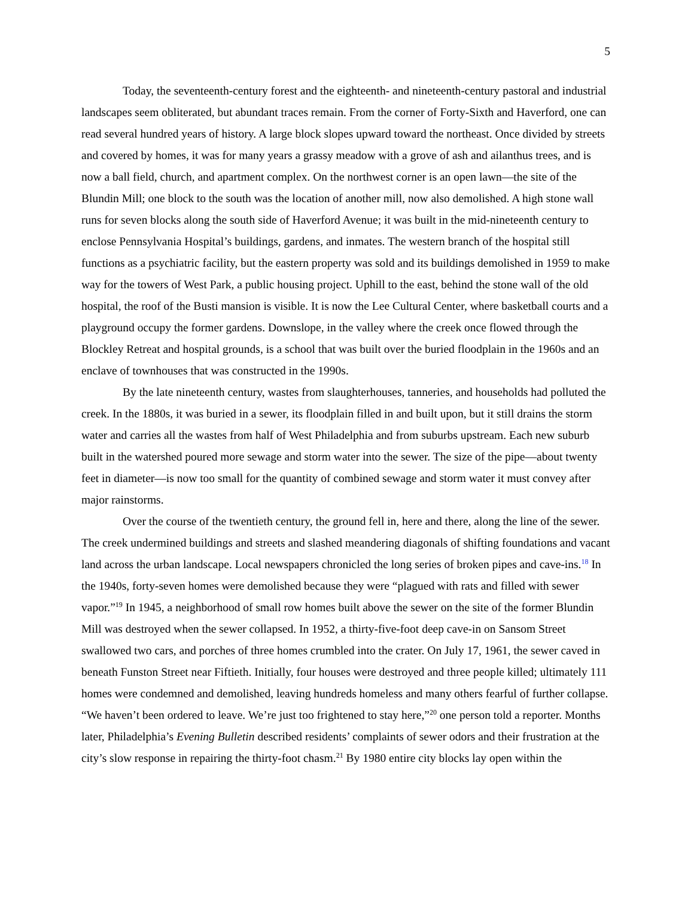5
Today, the seventeenth-century forest and the eighteenth- and nineteenth-century pastoral and industrial landscapes seem obliterated, but abundant traces remain. From the corner of Forty-Sixth and Haverford, one can read several hundred years of history. A large block slopes upward toward the northeast. Once divided by streets and covered by homes, it was for many years a grassy meadow with a grove of ash and ailanthus trees, and is now a ball field, church, and apartment complex. On the northwest corner is an open lawn—the site of the Blundin Mill; one block to the south was the location of another mill, now also demolished. A high stone wall runs for seven blocks along the south side of Haverford Avenue; it was built in the mid-nineteenth century to enclose Pennsylvania Hospital’s buildings, gardens, and inmates. The western branch of the hospital still functions as a psychiatric facility, but the eastern property was sold and its buildings demolished in 1959 to make way for the towers of West Park, a public housing project. Uphill to the east, behind the stone wall of the old hospital, the roof of the Busti mansion is visible. It is now the Lee Cultural Center, where basketball courts and a playground occupy the former gardens. Downslope, in the valley where the creek once flowed through the Blockley Retreat and hospital grounds, is a school that was built over the buried floodplain in the 1960s and an enclave of townhouses that was constructed in the 1990s.
By the late nineteenth century, wastes from slaughterhouses, tanneries, and households had polluted the creek. In the 1880s, it was buried in a sewer, its floodplain filled in and built upon, but it still drains the storm water and carries all the wastes from half of West Philadelphia and from suburbs upstream. Each new suburb built in the watershed poured more sewage and storm water into the sewer. The size of the pipe—about twenty feet in diameter—is now too small for the quantity of combined sewage and storm water it must convey after major rainstorms.
Over the course of the twentieth century, the ground fell in, here and there, along the line of the sewer. The creek undermined buildings and streets and slashed meandering diagonals of shifting foundations and vacant land across the urban landscape. Local newspapers chronicled the long series of broken pipes and cave-ins.<sup>18</sup> In the 1940s, forty-seven homes were demolished because they were “plagued with rats and filled with sewer vapor.”<sup>19</sup> In 1945, a neighborhood of small row homes built above the sewer on the site of the former Blundin Mill was destroyed when the sewer collapsed. In 1952, a thirty-five-foot deep cave-in on Sansom Street swallowed two cars, and porches of three homes crumbled into the crater. On July 17, 1961, the sewer caved in beneath Funston Street near Fiftieth. Initially, four houses were destroyed and three people killed; ultimately 111 homes were condemned and demolished, leaving hundreds homeless and many others fearful of further collapse. “We haven’t been ordered to leave. We’re just too frightened to stay here,”<sup>20</sup> one person told a reporter. Months later, Philadelphia’s Evening Bulletin described residents’ complaints of sewer odors and their frustration at the city’s slow response in repairing the thirty-foot chasm.<sup>21</sup> By 1980 entire city blocks lay open within the